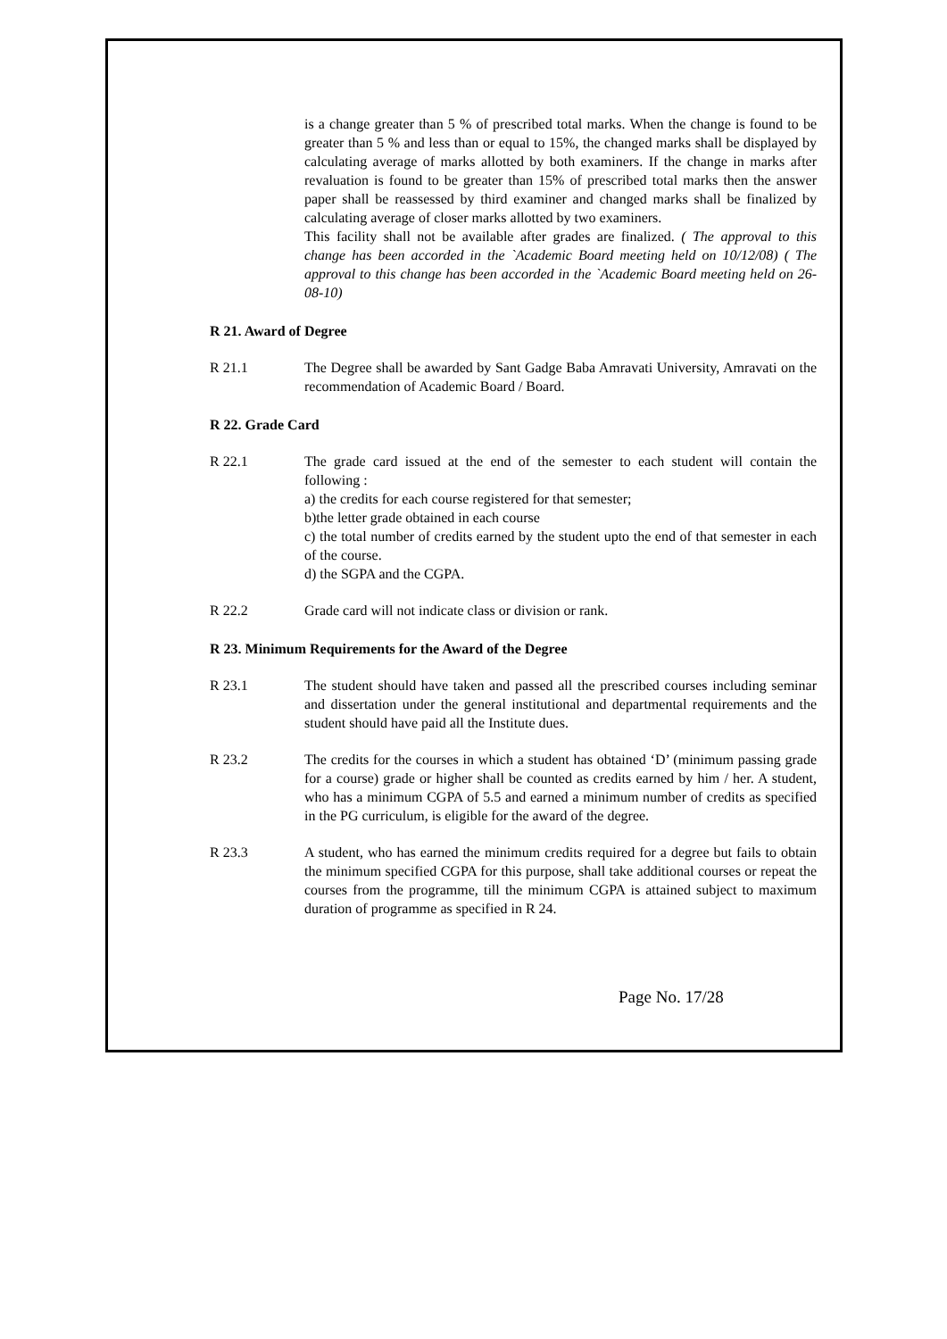is a change greater than 5 % of prescribed total marks. When the change is found to be greater than 5 % and less than or equal to 15%, the changed marks shall be displayed by calculating average of marks allotted by both examiners. If the change in marks after revaluation is found to be greater than 15% of prescribed total marks then the answer paper shall be reassessed by third examiner and changed marks shall be finalized by calculating average of closer marks allotted by two examiners.
This facility shall not be available after grades are finalized. ( The approval to this change has been accorded in the `Academic Board meeting held on 10/12/08) ( The approval to this change has been accorded in the `Academic Board meeting held on 26-08-10)
R 21. Award of Degree
R 21.1 The Degree shall be awarded by Sant Gadge Baba Amravati University, Amravati on the recommendation of Academic Board / Board.
R 22. Grade Card
R 22.1 The grade card issued at the end of the semester to each student will contain the following :
a) the credits for each course registered for that semester;
b)the letter grade obtained in each course
c) the total number of credits earned by the student upto the end of that semester in each of the course.
d) the SGPA and the CGPA.
R 22.2 Grade card will not indicate class or division or rank.
R 23. Minimum Requirements for the Award of the Degree
R 23.1 The student should have taken and passed all the prescribed courses including seminar and dissertation under the general institutional and departmental requirements and the student should have paid all the Institute dues.
R 23.2 The credits for the courses in which a student has obtained ‘D’ (minimum passing grade for a course) grade or higher shall be counted as credits earned by him / her. A student, who has a minimum CGPA of 5.5 and earned a minimum number of credits as specified in the PG curriculum, is eligible for the award of the degree.
R 23.3 A student, who has earned the minimum credits required for a degree but fails to obtain the minimum specified CGPA for this purpose, shall take additional courses or repeat the courses from the programme, till the minimum CGPA is attained subject to maximum duration of programme as specified in R 24.
Page No. 17/28